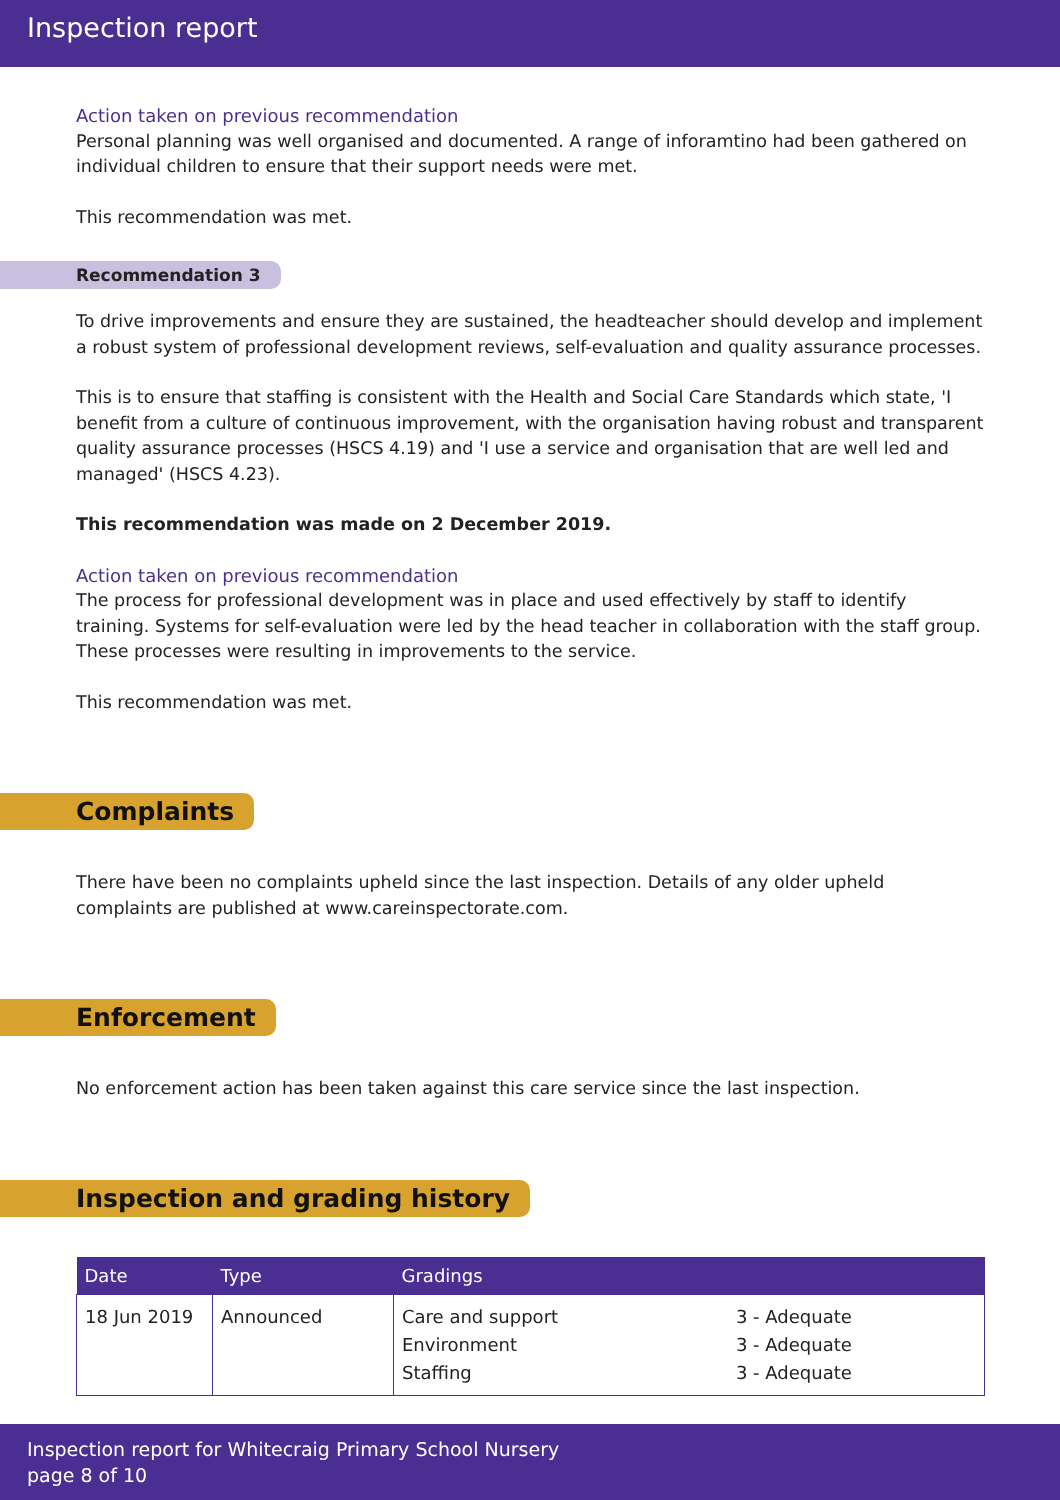Inspection report
Action taken on previous recommendation
Personal planning was well organised and documented. A range of inforamtino had been gathered on individual children to ensure that their support needs were met.
This recommendation was met.
Recommendation 3
To drive improvements and ensure they are sustained, the headteacher should develop and implement a robust system of professional development reviews, self-evaluation and quality assurance processes.
This is to ensure that staffing is consistent with the Health and Social Care Standards which state, 'I benefit from a culture of continuous improvement, with the organisation having robust and transparent quality assurance processes (HSCS 4.19) and 'I use a service and organisation that are well led and managed' (HSCS 4.23).
This recommendation was made on 2 December 2019.
Action taken on previous recommendation
The process for professional development was in place and used effectively by staff to identify training. Systems for self-evaluation were led by the head teacher in collaboration with the staff group. These processes were resulting in improvements to the service.
This recommendation was met.
Complaints
There have been no complaints upheld since the last inspection. Details of any older upheld complaints are published at www.careinspectorate.com.
Enforcement
No enforcement action has been taken against this care service since the last inspection.
Inspection and grading history
| Date | Type | Gradings | |
| --- | --- | --- | --- |
| 18 Jun 2019 | Announced | Care and support Environment Staffing | 3 - Adequate 3 - Adequate 3 - Adequate |
Inspection report for Whitecraig Primary School Nursery
page 8 of 10